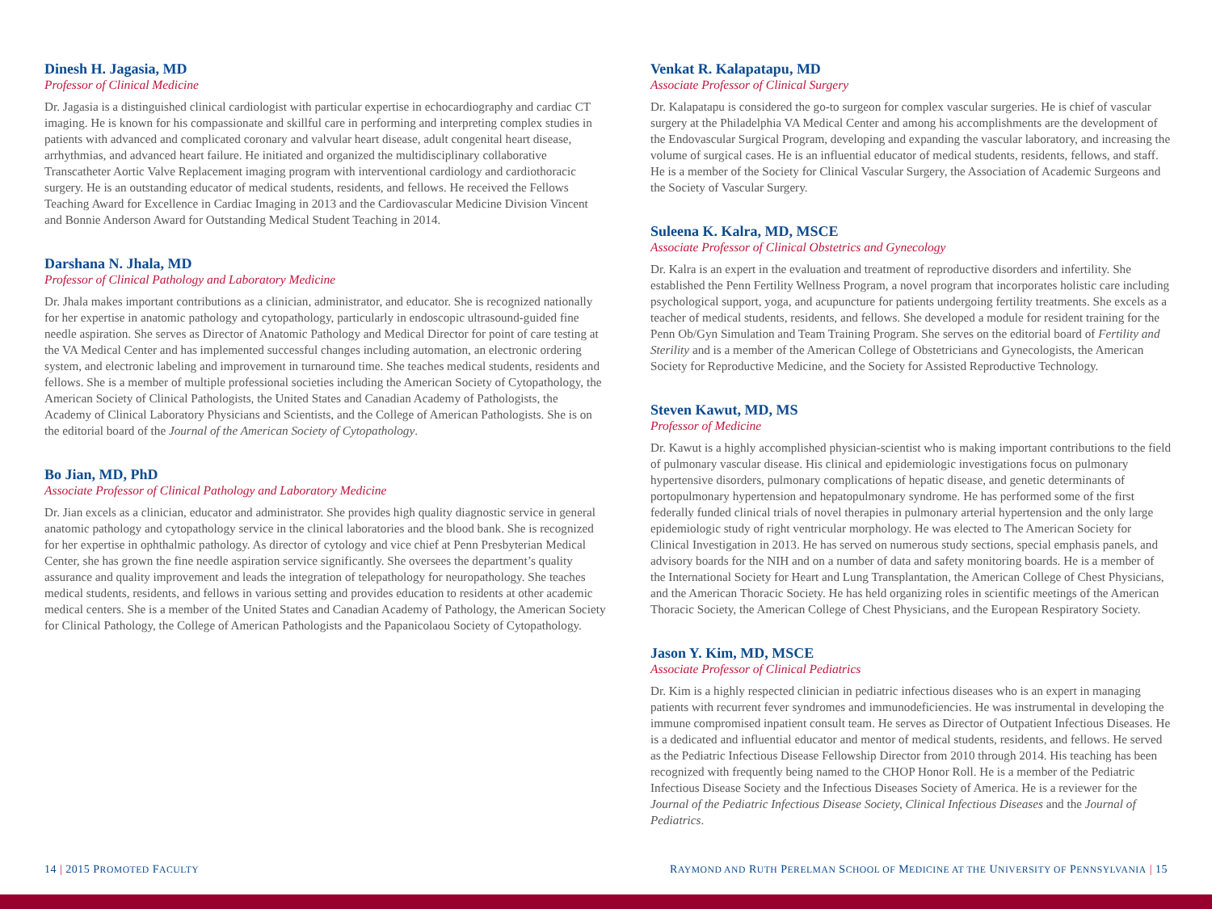Dinesh H. Jagasia, MD
Professor of Clinical Medicine
Dr. Jagasia is a distinguished clinical cardiologist with particular expertise in echocardiography and cardiac CT imaging. He is known for his compassionate and skillful care in performing and interpreting complex studies in patients with advanced and complicated coronary and valvular heart disease, adult congenital heart disease, arrhythmias, and advanced heart failure. He initiated and organized the multidisciplinary collaborative Transcatheter Aortic Valve Replacement imaging program with interventional cardiology and cardiothoracic surgery. He is an outstanding educator of medical students, residents, and fellows. He received the Fellows Teaching Award for Excellence in Cardiac Imaging in 2013 and the Cardiovascular Medicine Division Vincent and Bonnie Anderson Award for Outstanding Medical Student Teaching in 2014.
Darshana N. Jhala, MD
Professor of Clinical Pathology and Laboratory Medicine
Dr. Jhala makes important contributions as a clinician, administrator, and educator. She is recognized nationally for her expertise in anatomic pathology and cytopathology, particularly in endoscopic ultrasound-guided fine needle aspiration. She serves as Director of Anatomic Pathology and Medical Director for point of care testing at the VA Medical Center and has implemented successful changes including automation, an electronic ordering system, and electronic labeling and improvement in turnaround time. She teaches medical students, residents and fellows. She is a member of multiple professional societies including the American Society of Cytopathology, the American Society of Clinical Pathologists, the United States and Canadian Academy of Pathologists, the Academy of Clinical Laboratory Physicians and Scientists, and the College of American Pathologists. She is on the editorial board of the Journal of the American Society of Cytopathology.
Bo Jian, MD, PhD
Associate Professor of Clinical Pathology and Laboratory Medicine
Dr. Jian excels as a clinician, educator and administrator. She provides high quality diagnostic service in general anatomic pathology and cytopathology service in the clinical laboratories and the blood bank. She is recognized for her expertise in ophthalmic pathology. As director of cytology and vice chief at Penn Presbyterian Medical Center, she has grown the fine needle aspiration service significantly. She oversees the department’s quality assurance and quality improvement and leads the integration of telepathology for neuropathology. She teaches medical students, residents, and fellows in various setting and provides education to residents at other academic medical centers. She is a member of the United States and Canadian Academy of Pathology, the American Society for Clinical Pathology, the College of American Pathologists and the Papanicolaou Society of Cytopathology.
Venkat R. Kalapatapu, MD
Associate Professor of Clinical Surgery
Dr. Kalapatapu is considered the go-to surgeon for complex vascular surgeries. He is chief of vascular surgery at the Philadelphia VA Medical Center and among his accomplishments are the development of the Endovascular Surgical Program, developing and expanding the vascular laboratory, and increasing the volume of surgical cases. He is an influential educator of medical students, residents, fellows, and staff. He is a member of the Society for Clinical Vascular Surgery, the Association of Academic Surgeons and the Society of Vascular Surgery.
Suleena K. Kalra, MD, MSCE
Associate Professor of Clinical Obstetrics and Gynecology
Dr. Kalra is an expert in the evaluation and treatment of reproductive disorders and infertility. She established the Penn Fertility Wellness Program, a novel program that incorporates holistic care including psychological support, yoga, and acupuncture for patients undergoing fertility treatments. She excels as a teacher of medical students, residents, and fellows. She developed a module for resident training for the Penn Ob/Gyn Simulation and Team Training Program. She serves on the editorial board of Fertility and Sterility and is a member of the American College of Obstetricians and Gynecologists, the American Society for Reproductive Medicine, and the Society for Assisted Reproductive Technology.
Steven Kawut, MD, MS
Professor of Medicine
Dr. Kawut is a highly accomplished physician-scientist who is making important contributions to the field of pulmonary vascular disease. His clinical and epidemiologic investigations focus on pulmonary hypertensive disorders, pulmonary complications of hepatic disease, and genetic determinants of portopulmonary hypertension and hepatopulmonary syndrome. He has performed some of the first federally funded clinical trials of novel therapies in pulmonary arterial hypertension and the only large epidemiologic study of right ventricular morphology. He was elected to The American Society for Clinical Investigation in 2013. He has served on numerous study sections, special emphasis panels, and advisory boards for the NIH and on a number of data and safety monitoring boards. He is a member of the International Society for Heart and Lung Transplantation, the American College of Chest Physicians, and the American Thoracic Society. He has held organizing roles in scientific meetings of the American Thoracic Society, the American College of Chest Physicians, and the European Respiratory Society.
Jason Y. Kim, MD, MSCE
Associate Professor of Clinical Pediatrics
Dr. Kim is a highly respected clinician in pediatric infectious diseases who is an expert in managing patients with recurrent fever syndromes and immunodeficiencies. He was instrumental in developing the immune compromised inpatient consult team. He serves as Director of Outpatient Infectious Diseases. He is a dedicated and influential educator and mentor of medical students, residents, and fellows. He served as the Pediatric Infectious Disease Fellowship Director from 2010 through 2014. His teaching has been recognized with frequently being named to the CHOP Honor Roll. He is a member of the Pediatric Infectious Disease Society and the Infectious Diseases Society of America. He is a reviewer for the Journal of the Pediatric Infectious Disease Society, Clinical Infectious Diseases and the Journal of Pediatrics.
14 | 2015 PROMOTED FACULTY
RAYMOND AND RUTH PERELMAN SCHOOL OF MEDICINE AT THE UNIVERSITY OF PENNSYLVANIA | 15